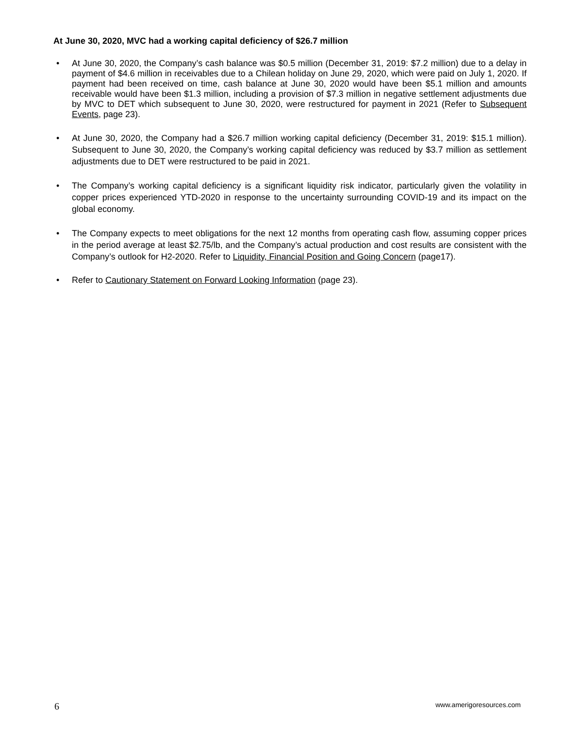At June 30, 2020, MVC had a working capital deficiency of $26.7 million
• At June 30, 2020, the Company’s cash balance was $0.5 million (December 31, 2019: $7.2 million) due to a delay in payment of $4.6 million in receivables due to a Chilean holiday on June 29, 2020, which were paid on July 1, 2020. If payment had been received on time, cash balance at June 30, 2020 would have been $5.1 million and amounts receivable would have been $1.3 million, including a provision of $7.3 million in negative settlement adjustments due by MVC to DET which subsequent to June 30, 2020, were restructured for payment in 2021 (Refer to Subsequent Events, page 23).
• At June 30, 2020, the Company had a $26.7 million working capital deficiency (December 31, 2019: $15.1 million). Subsequent to June 30, 2020, the Company’s working capital deficiency was reduced by $3.7 million as settlement adjustments due to DET were restructured to be paid in 2021.
• The Company’s working capital deficiency is a significant liquidity risk indicator, particularly given the volatility in copper prices experienced YTD-2020 in response to the uncertainty surrounding COVID-19 and its impact on the global economy.
• The Company expects to meet obligations for the next 12 months from operating cash flow, assuming copper prices in the period average at least $2.75/lb, and the Company’s actual production and cost results are consistent with the Company’s outlook for H2-2020. Refer to Liquidity, Financial Position and Going Concern (page17).
• Refer to Cautionary Statement on Forward Looking Information (page 23).
6 www.amerigoresources.com